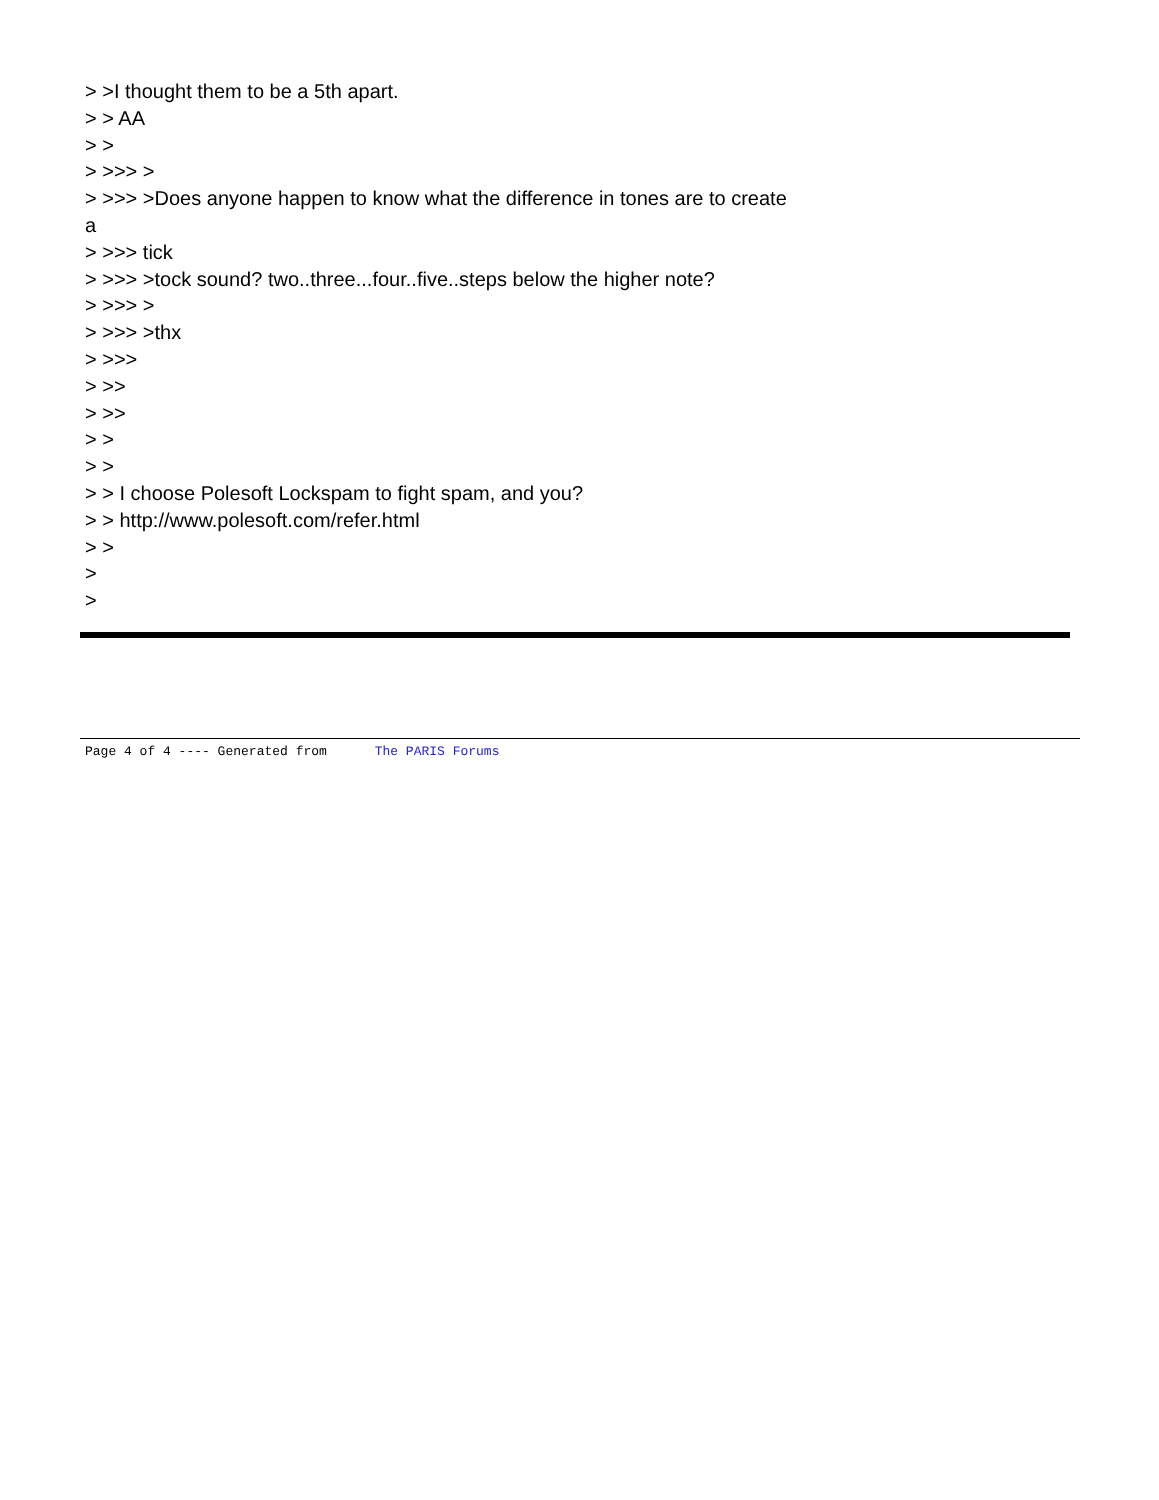> >I thought them to be a 5th apart.
> > AA
> >
> >>> >
> >>> >Does anyone happen to know what the difference in tones are to create
a
> >>> tick
> >>> >tock sound? two..three...four..five..steps below the higher note?
> >>> >
> >>> >thx
> >>>
> >>
> >>
> >
> >
> > I choose Polesoft Lockspam to fight spam, and you?
> > http://www.polesoft.com/refer.html
> >
>
>
Page 4 of 4 ---- Generated from The PARIS Forums